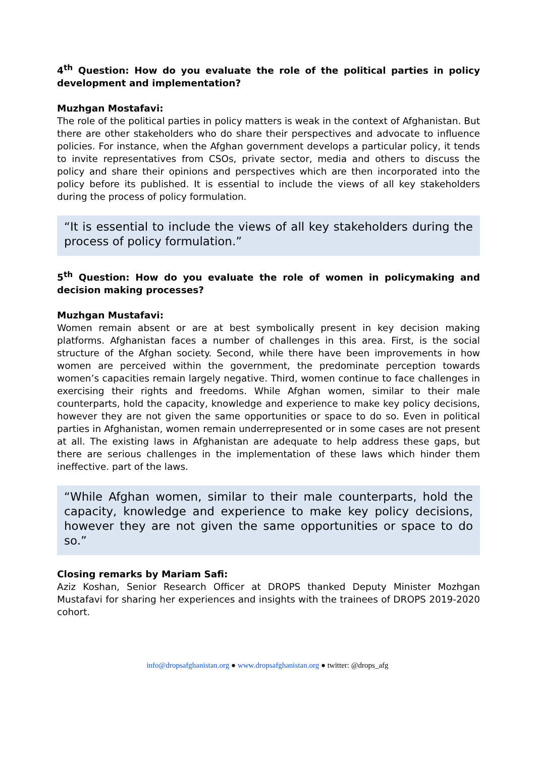4<sup>th</sup> Question: How do you evaluate the role of the political parties in policy development and implementation?
Muzhgan Mostafavi:
The role of the political parties in policy matters is weak in the context of Afghanistan. But there are other stakeholders who do share their perspectives and advocate to influence policies. For instance, when the Afghan government develops a particular policy, it tends to invite representatives from CSOs, private sector, media and others to discuss the policy and share their opinions and perspectives which are then incorporated into the policy before its published. It is essential to include the views of all key stakeholders during the process of policy formulation.
“It is essential to include the views of all key stakeholders during the process of policy formulation.”
5<sup>th</sup> Question: How do you evaluate the role of women in policymaking and decision making processes?
Muzhgan Mustafavi:
Women remain absent or are at best symbolically present in key decision making platforms. Afghanistan faces a number of challenges in this area. First, is the social structure of the Afghan society. Second, while there have been improvements in how women are perceived within the government, the predominate perception towards women’s capacities remain largely negative. Third, women continue to face challenges in exercising their rights and freedoms. While Afghan women, similar to their male counterparts, hold the capacity, knowledge and experience to make key policy decisions, however they are not given the same opportunities or space to do so. Even in political parties in Afghanistan, women remain underrepresented or in some cases are not present at all. The existing laws in Afghanistan are adequate to help address these gaps, but there are serious challenges in the implementation of these laws which hinder them ineffective. part of the laws.
“While Afghan women, similar to their male counterparts, hold the capacity, knowledge and experience to make key policy decisions, however they are not given the same opportunities or space to do so.”
Closing remarks by Mariam Safi:
Aziz Koshan, Senior Research Officer at DROPS thanked Deputy Minister Mozhgan Mustafavi for sharing her experiences and insights with the trainees of DROPS 2019-2020 cohort.
info@dropsafghanistan.org ● www.dropsafghanistan.org ● twitter: @drops_afg